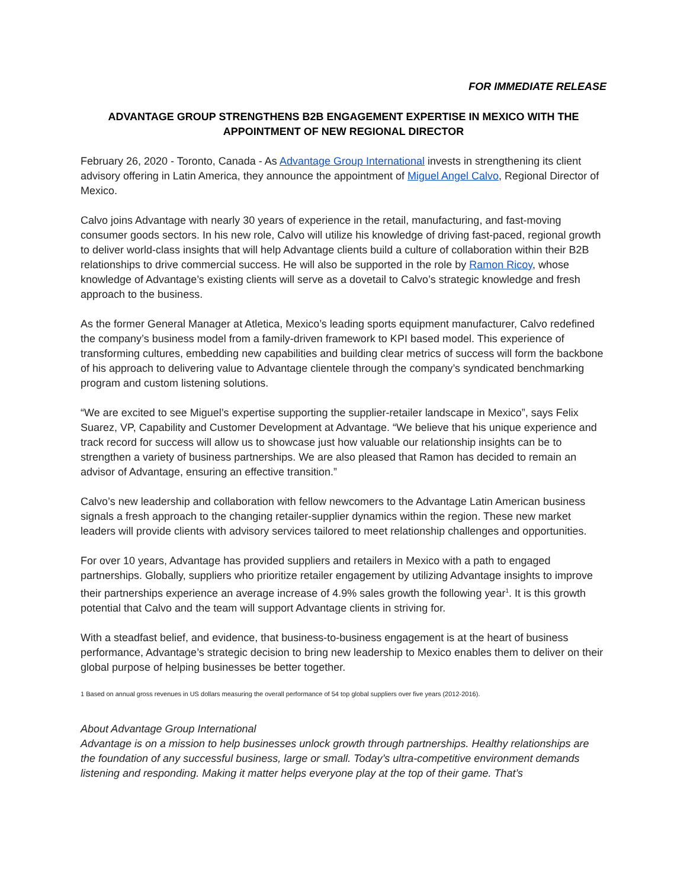FOR IMMEDIATE RELEASE
ADVANTAGE GROUP STRENGTHENS B2B ENGAGEMENT EXPERTISE IN MEXICO WITH THE APPOINTMENT OF NEW REGIONAL DIRECTOR
February 26, 2020 - Toronto, Canada - As Advantage Group International invests in strengthening its client advisory offering in Latin America, they announce the appointment of Miguel Angel Calvo, Regional Director of Mexico.
Calvo joins Advantage with nearly 30 years of experience in the retail, manufacturing, and fast-moving consumer goods sectors. In his new role, Calvo will utilize his knowledge of driving fast-paced, regional growth to deliver world-class insights that will help Advantage clients build a culture of collaboration within their B2B relationships to drive commercial success. He will also be supported in the role by Ramon Ricoy, whose knowledge of Advantage’s existing clients will serve as a dovetail to Calvo’s strategic knowledge and fresh approach to the business.
As the former General Manager at Atletica, Mexico’s leading sports equipment manufacturer, Calvo redefined the company’s business model from a family-driven framework to KPI based model. This experience of transforming cultures, embedding new capabilities and building clear metrics of success will form the backbone of his approach to delivering value to Advantage clientele through the company’s syndicated benchmarking program and custom listening solutions.
“We are excited to see Miguel’s expertise supporting the supplier-retailer landscape in Mexico”, says Felix Suarez, VP, Capability and Customer Development at Advantage. “We believe that his unique experience and track record for success will allow us to showcase just how valuable our relationship insights can be to strengthen a variety of business partnerships. We are also pleased that Ramon has decided to remain an advisor of Advantage, ensuring an effective transition.”
Calvo’s new leadership and collaboration with fellow newcomers to the Advantage Latin American business signals a fresh approach to the changing retailer-supplier dynamics within the region. These new market leaders will provide clients with advisory services tailored to meet relationship challenges and opportunities.
For over 10 years, Advantage has provided suppliers and retailers in Mexico with a path to engaged partnerships. Globally, suppliers who prioritize retailer engagement by utilizing Advantage insights to improve their partnerships experience an average increase of 4.9% sales growth the following year<sup>1</sup>. It is this growth potential that Calvo and the team will support Advantage clients in striving for.
With a steadfast belief, and evidence, that business-to-business engagement is at the heart of business performance, Advantage’s strategic decision to bring new leadership to Mexico enables them to deliver on their global purpose of helping businesses be better together.
1 Based on annual gross revenues in US dollars measuring the overall performance of 54 top global suppliers over five years (2012-2016).
About Advantage Group International
Advantage is on a mission to help businesses unlock growth through partnerships. Healthy relationships are the foundation of any successful business, large or small. Today’s ultra-competitive environment demands listening and responding. Making it matter helps everyone play at the top of their game. That’s